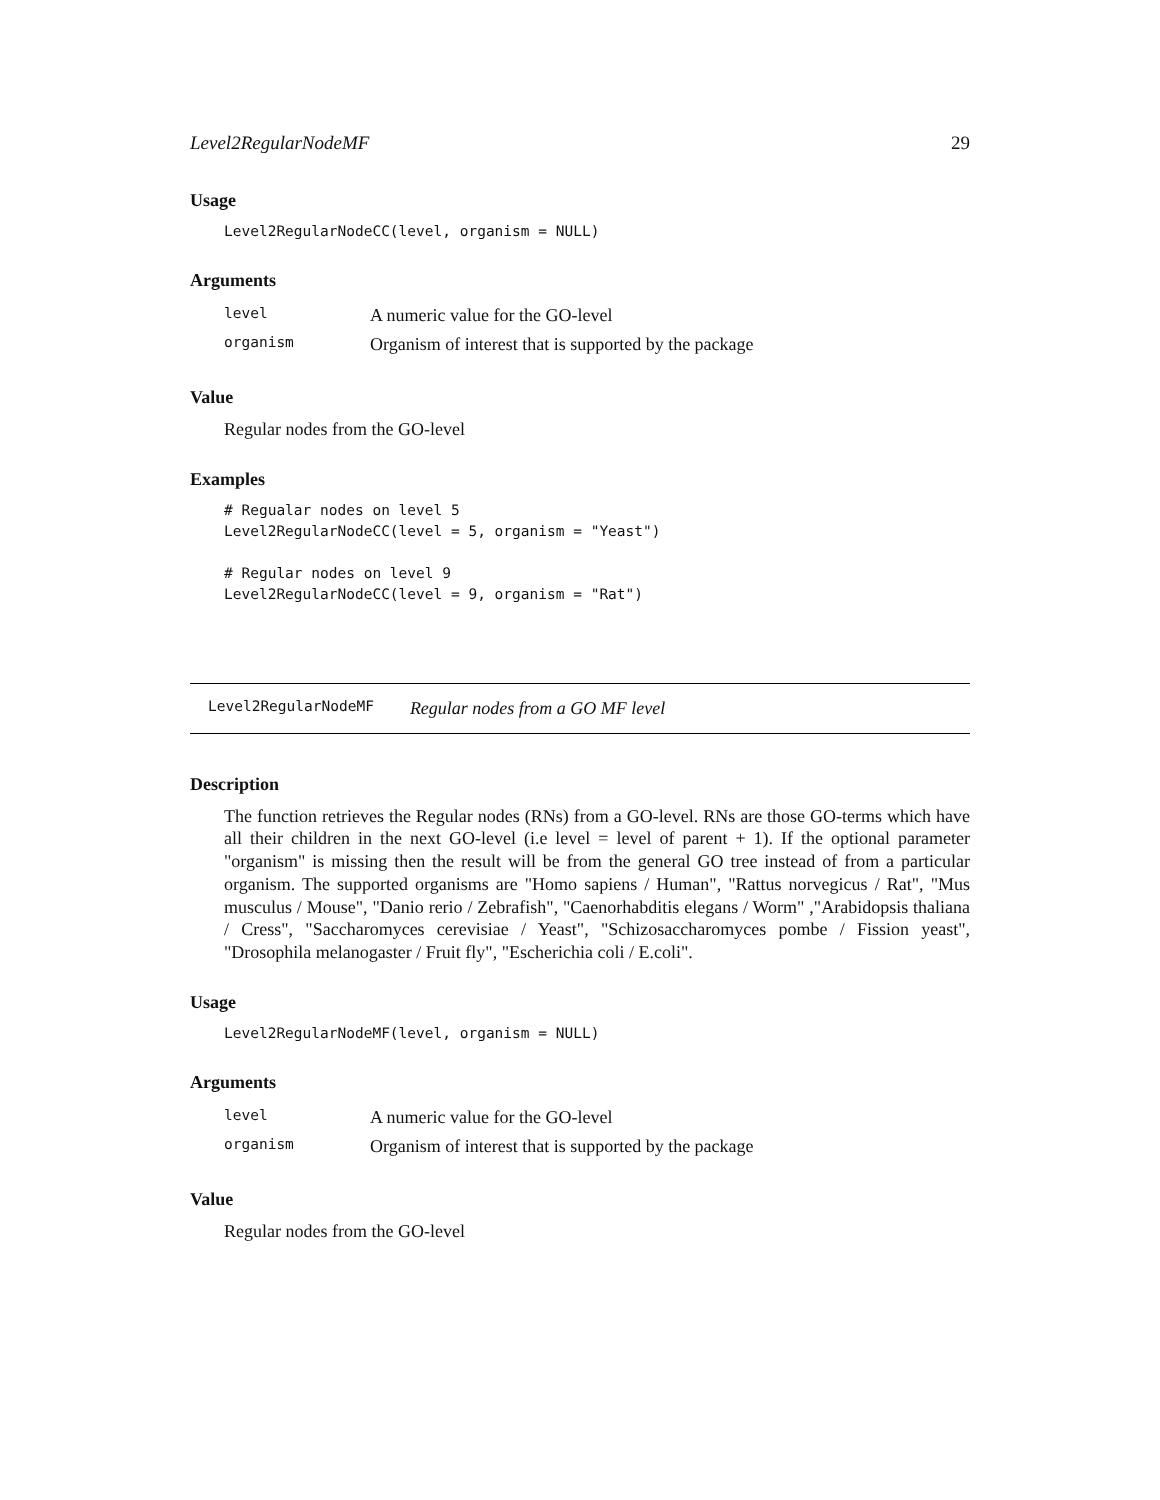Level2RegularNodeMF 29
Usage
Level2RegularNodeCC(level, organism = NULL)
Arguments
| level | A numeric value for the GO-level |
| organism | Organism of interest that is supported by the package |
Value
Regular nodes from the GO-level
Examples
# Regualar nodes on level 5
Level2RegularNodeCC(level = 5, organism = "Yeast")

# Regular nodes on level 9
Level2RegularNodeCC(level = 9, organism = "Rat")
Level2RegularNodeMF Regular nodes from a GO MF level
Description
The function retrieves the Regular nodes (RNs) from a GO-level. RNs are those GO-terms which have all their children in the next GO-level (i.e level = level of parent + 1). If the optional parameter "organism" is missing then the result will be from the general GO tree instead of from a particular organism. The supported organisms are "Homo sapiens / Human", "Rattus norvegicus / Rat", "Mus musculus / Mouse", "Danio rerio / Zebrafish", "Caenorhabditis elegans / Worm" ,"Arabidopsis thaliana / Cress", "Saccharomyces cerevisiae / Yeast", "Schizosaccharomyces pombe / Fission yeast", "Drosophila melanogaster / Fruit fly", "Escherichia coli / E.coli".
Usage
Level2RegularNodeMF(level, organism = NULL)
Arguments
| level | A numeric value for the GO-level |
| organism | Organism of interest that is supported by the package |
Value
Regular nodes from the GO-level